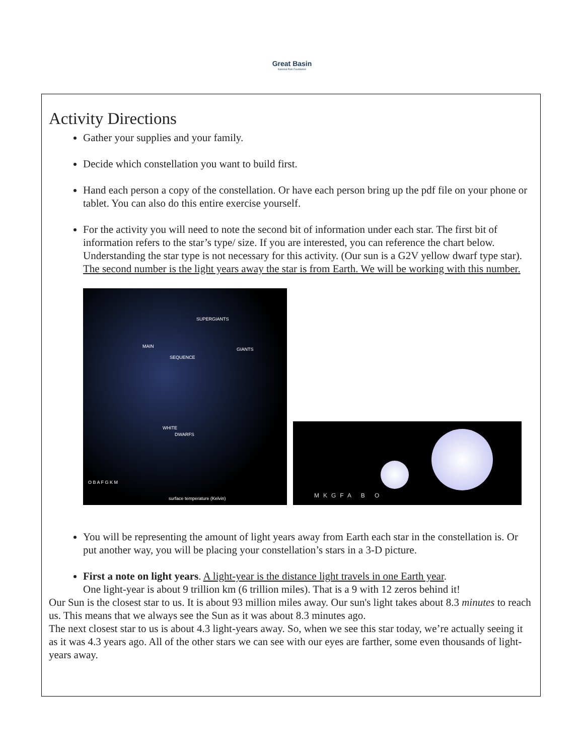Great Basin
National Park Foundation
Activity Directions
Gather your supplies and your family.
Decide which constellation you want to build first.
Hand each person a copy of the constellation. Or have each person bring up the pdf file on your phone or tablet. You can also do this entire exercise yourself.
For the activity you will need to note the second bit of information under each star. The first bit of information refers to the star’s type/ size. If you are interested, you can reference the chart below. Understanding the star type is not necessary for this activity. (Our sun is a G2V yellow dwarf type star). The second number is the light years away the star is from Earth. We will be working with this number.
SUPERGIANTS
GIANTS
MAIN
SEQUENCE
WHITE
DWARFS
O B A F G K M
surface temperature (Kelvin)
MKGFA B O
You will be representing the amount of light years away from Earth each star in the constellation is. Or put another way, you will be placing your constellation’s stars in a 3-D picture.
First a note on light years. A light-year is the distance light travels in one Earth year.
One light-year is about 9 trillion km (6 trillion miles). That is a 9 with 12 zeros behind it!
Our Sun is the closest star to us. It is about 93 million miles away. Our sun's light takes about 8.3 minutes to reach us. This means that we always see the Sun as it was about 8.3 minutes ago.
The next closest star to us is about 4.3 light-years away. So, when we see this star today, we’re actually seeing it as it was 4.3 years ago. All of the other stars we can see with our eyes are farther, some even thousands of light-years away.